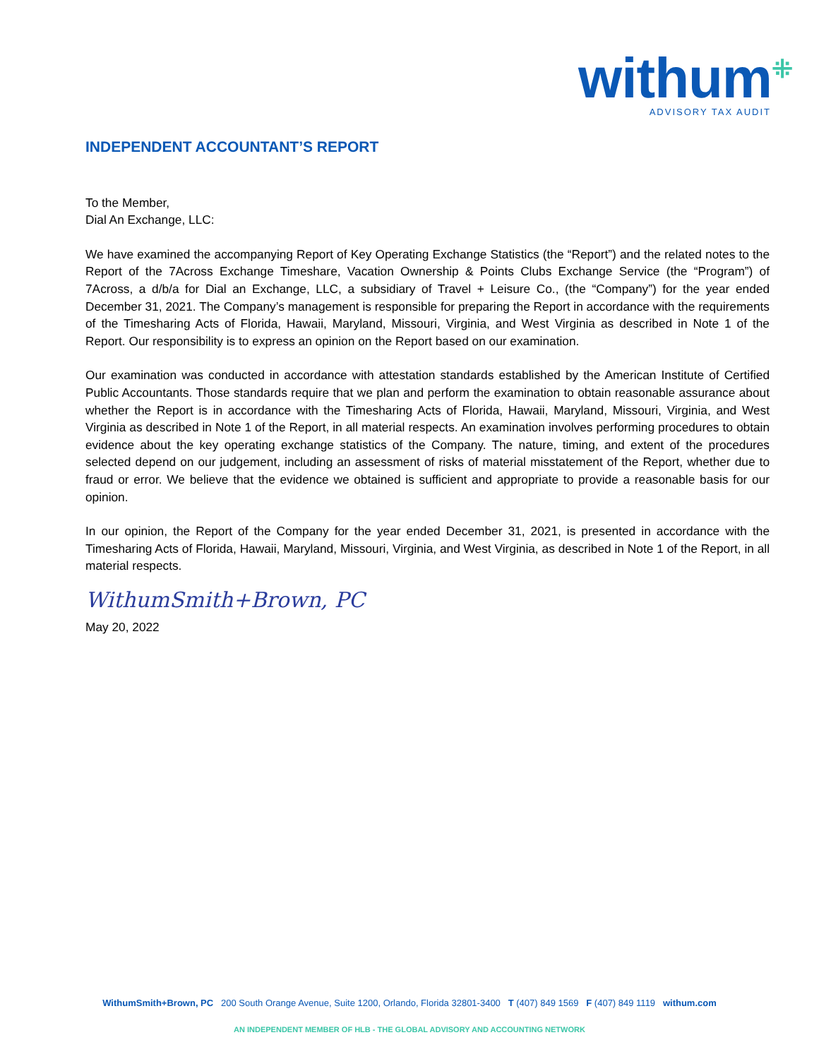withum<sup>⁜</sup>
ADVISORY TAX AUDIT
INDEPENDENT ACCOUNTANT’S REPORT
To the Member,
Dial An Exchange, LLC:
We have examined the accompanying Report of Key Operating Exchange Statistics (the “Report”) and the related notes to the Report of the 7Across Exchange Timeshare, Vacation Ownership & Points Clubs Exchange Service (the “Program”) of 7Across, a d/b/a for Dial an Exchange, LLC, a subsidiary of Travel + Leisure Co., (the “Company”) for the year ended December 31, 2021. The Company’s management is responsible for preparing the Report in accordance with the requirements of the Timesharing Acts of Florida, Hawaii, Maryland, Missouri, Virginia, and West Virginia as described in Note 1 of the Report. Our responsibility is to express an opinion on the Report based on our examination.
Our examination was conducted in accordance with attestation standards established by the American Institute of Certified Public Accountants. Those standards require that we plan and perform the examination to obtain reasonable assurance about whether the Report is in accordance with the Timesharing Acts of Florida, Hawaii, Maryland, Missouri, Virginia, and West Virginia as described in Note 1 of the Report, in all material respects. An examination involves performing procedures to obtain evidence about the key operating exchange statistics of the Company. The nature, timing, and extent of the procedures selected depend on our judgement, including an assessment of risks of material misstatement of the Report, whether due to fraud or error. We believe that the evidence we obtained is sufficient and appropriate to provide a reasonable basis for our opinion.
In our opinion, the Report of the Company for the year ended December 31, 2021, is presented in accordance with the Timesharing Acts of Florida, Hawaii, Maryland, Missouri, Virginia, and West Virginia, as described in Note 1 of the Report, in all material respects.
WithumSmith+Brown, PC
May 20, 2022
WithumSmith+Brown, PC 200 South Orange Avenue, Suite 1200, Orlando, Florida 32801-3400 T (407) 849 1569 F (407) 849 1119 withum.com
AN INDEPENDENT MEMBER OF HLB - THE GLOBAL ADVISORY AND ACCOUNTING NETWORK